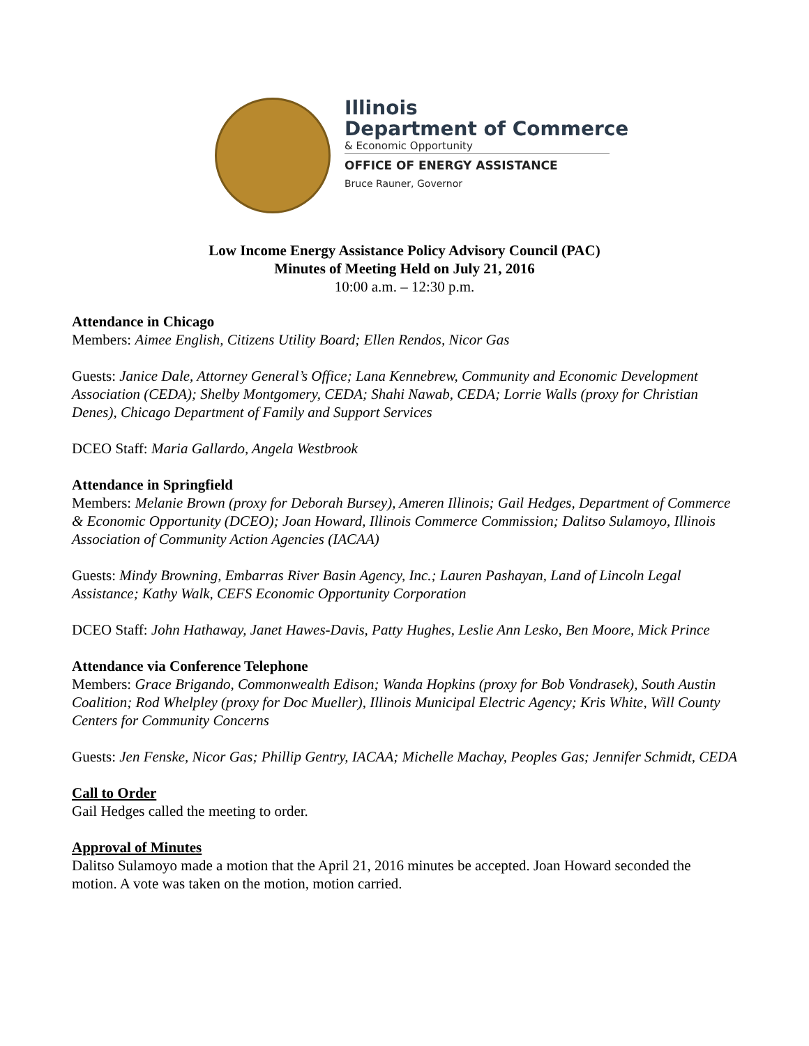Illinois
Department of Commerce
& Economic Opportunity
OFFICE OF ENERGY ASSISTANCE
Bruce Rauner, Governor
Low Income Energy Assistance Policy Advisory Council (PAC)
Minutes of Meeting Held on July 21, 2016
10:00 a.m. – 12:30 p.m.
Attendance in Chicago
Members: Aimee English, Citizens Utility Board; Ellen Rendos, Nicor Gas
Guests: Janice Dale, Attorney General’s Office; Lana Kennebrew, Community and Economic Development Association (CEDA); Shelby Montgomery, CEDA; Shahi Nawab, CEDA; Lorrie Walls (proxy for Christian Denes), Chicago Department of Family and Support Services
DCEO Staff: Maria Gallardo, Angela Westbrook
Attendance in Springfield
Members: Melanie Brown (proxy for Deborah Bursey), Ameren Illinois; Gail Hedges, Department of Commerce & Economic Opportunity (DCEO); Joan Howard, Illinois Commerce Commission; Dalitso Sulamoyo, Illinois Association of Community Action Agencies (IACAA)
Guests: Mindy Browning, Embarras River Basin Agency, Inc.; Lauren Pashayan, Land of Lincoln Legal Assistance; Kathy Walk, CEFS Economic Opportunity Corporation
DCEO Staff: John Hathaway, Janet Hawes-Davis, Patty Hughes, Leslie Ann Lesko, Ben Moore, Mick Prince
Attendance via Conference Telephone
Members: Grace Brigando, Commonwealth Edison; Wanda Hopkins (proxy for Bob Vondrasek), South Austin Coalition; Rod Whelpley (proxy for Doc Mueller), Illinois Municipal Electric Agency; Kris White, Will County Centers for Community Concerns
Guests: Jen Fenske, Nicor Gas; Phillip Gentry, IACAA; Michelle Machay, Peoples Gas; Jennifer Schmidt, CEDA
Call to Order
Gail Hedges called the meeting to order.
Approval of Minutes
Dalitso Sulamoyo made a motion that the April 21, 2016 minutes be accepted. Joan Howard seconded the motion. A vote was taken on the motion, motion carried.